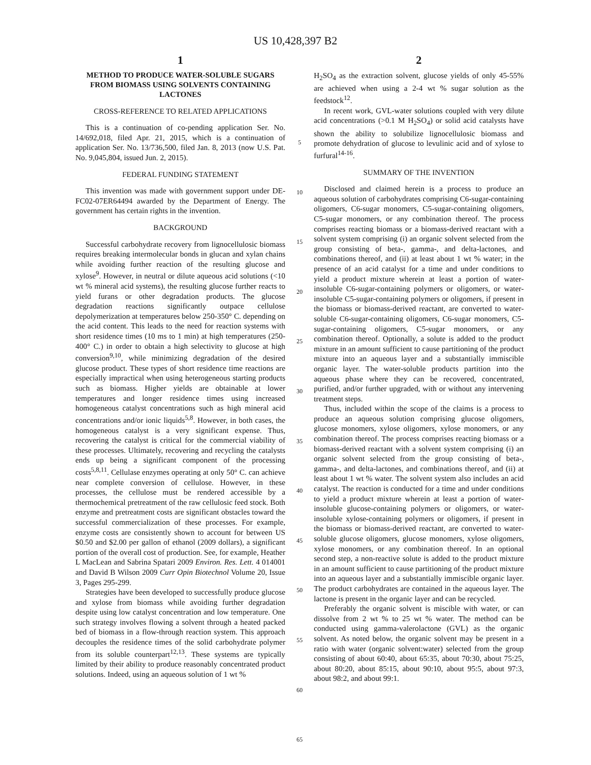US 10,428,397 B2
1
METHOD TO PRODUCE WATER-SOLUBLE SUGARS FROM BIOMASS USING SOLVENTS CONTAINING LACTONES
CROSS-REFERENCE TO RELATED APPLICATIONS
This is a continuation of co-pending application Ser. No. 14/692,018, filed Apr. 21, 2015, which is a continuation of application Ser. No. 13/736,500, filed Jan. 8, 2013 (now U.S. Pat. No. 9,045,804, issued Jun. 2, 2015).
FEDERAL FUNDING STATEMENT
This invention was made with government support under DE-FC02-07ER64494 awarded by the Department of Energy. The government has certain rights in the invention.
BACKGROUND
Successful carbohydrate recovery from lignocellulosic biomass requires breaking intermolecular bonds in glucan and xylan chains while avoiding further reaction of the resulting glucose and xylose<sup>9</sup>. However, in neutral or dilute aqueous acid solutions (<10 wt % mineral acid systems), the resulting glucose further reacts to yield furans or other degradation products. The glucose degradation reactions significantly outpace cellulose depolymerization at temperatures below 250-350° C. depending on the acid content. This leads to the need for reaction systems with short residence times (10 ms to 1 min) at high temperatures (250-400° C.) in order to obtain a high selectivity to glucose at high conversion<sup>9,10</sup>, while minimizing degradation of the desired glucose product. These types of short residence time reactions are especially impractical when using heterogeneous starting products such as biomass. Higher yields are obtainable at lower temperatures and longer residence times using increased homogeneous catalyst concentrations such as high mineral acid concentrations and/or ionic liquids<sup>5,8</sup>. However, in both cases, the homogeneous catalyst is a very significant expense. Thus, recovering the catalyst is critical for the commercial viability of these processes. Ultimately, recovering and recycling the catalysts ends up being a significant component of the processing costs<sup>5,8,11</sup>. Cellulase enzymes operating at only 50° C. can achieve near complete conversion of cellulose. However, in these processes, the cellulose must be rendered accessible by a thermochemical pretreatment of the raw cellulosic feed stock. Both enzyme and pretreatment costs are significant obstacles toward the successful commercialization of these processes. For example, enzyme costs are consistently shown to account for between US $0.50 and $2.00 per gallon of ethanol (2009 dollars), a significant portion of the overall cost of production. See, for example, Heather L MacLean and Sabrina Spatari 2009 Environ. Res. Lett. 4 014001 and David B Wilson 2009 Curr Opin Biotechnol Volume 20, Issue 3, Pages 295-299.
Strategies have been developed to successfully produce glucose and xylose from biomass while avoiding further degradation despite using low catalyst concentration and low temperature. One such strategy involves flowing a solvent through a heated packed bed of biomass in a flow-through reaction system. This approach decouples the residence times of the solid carbohydrate polymer from its soluble counterpart<sup>12,13</sup>. These systems are typically limited by their ability to produce reasonably concentrated product solutions. Indeed, using an aqueous solution of 1 wt %
5
10
15
20
25
30
35
40
45
50
55
60
65
2
H<sub>2</sub>SO<sub>4</sub> as the extraction solvent, glucose yields of only 45-55% are achieved when using a 2-4 wt % sugar solution as the feedstock<sup>12</sup>.
In recent work, GVL-water solutions coupled with very dilute acid concentrations (>0.1 M H<sub>2</sub>SO<sub>4</sub>) or solid acid catalysts have shown the ability to solubilize lignocellulosic biomass and promote dehydration of glucose to levulinic acid and of xylose to furfural<sup>14-16</sup>.
SUMMARY OF THE INVENTION
Disclosed and claimed herein is a process to produce an aqueous solution of carbohydrates comprising C6-sugar-containing oligomers, C6-sugar monomers, C5-sugar-containing oligomers, C5-sugar monomers, or any combination thereof. The process comprises reacting biomass or a biomass-derived reactant with a solvent system comprising (i) an organic solvent selected from the group consisting of beta-, gamma-, and delta-lactones, and combinations thereof, and (ii) at least about 1 wt % water; in the presence of an acid catalyst for a time and under conditions to yield a product mixture wherein at least a portion of water-insoluble C6-sugar-containing polymers or oligomers, or water-insoluble C5-sugar-containing polymers or oligomers, if present in the biomass or biomass-derived reactant, are converted to water-soluble C6-sugar-containing oligomers, C6-sugar monomers, C5-sugar-containing oligomers, C5-sugar monomers, or any combination thereof. Optionally, a solute is added to the product mixture in an amount sufficient to cause partitioning of the product mixture into an aqueous layer and a substantially immiscible organic layer. The water-soluble products partition into the aqueous phase where they can be recovered, concentrated, purified, and/or further upgraded, with or without any intervening treatment steps.
Thus, included within the scope of the claims is a process to produce an aqueous solution comprising glucose oligomers, glucose monomers, xylose oligomers, xylose monomers, or any combination thereof. The process comprises reacting biomass or a biomass-derived reactant with a solvent system comprising (i) an organic solvent selected from the group consisting of beta-, gamma-, and delta-lactones, and combinations thereof, and (ii) at least about 1 wt % water. The solvent system also includes an acid catalyst. The reaction is conducted for a time and under conditions to yield a product mixture wherein at least a portion of water-insoluble glucose-containing polymers or oligomers, or water-insoluble xylose-containing polymers or oligomers, if present in the biomass or biomass-derived reactant, are converted to water-soluble glucose oligomers, glucose monomers, xylose oligomers, xylose monomers, or any combination thereof. In an optional second step, a non-reactive solute is added to the product mixture in an amount sufficient to cause partitioning of the product mixture into an aqueous layer and a substantially immiscible organic layer. The product carbohydrates are contained in the aqueous layer. The lactone is present in the organic layer and can be recycled.
Preferably the organic solvent is miscible with water, or can dissolve from 2 wt % to 25 wt % water. The method can be conducted using gamma-valerolactone (GVL) as the organic solvent. As noted below, the organic solvent may be present in a ratio with water (organic solvent:water) selected from the group consisting of about 60:40, about 65:35, about 70:30, about 75:25, about 80:20, about 85:15, about 90:10, about 95:5, about 97:3, about 98:2, and about 99:1.